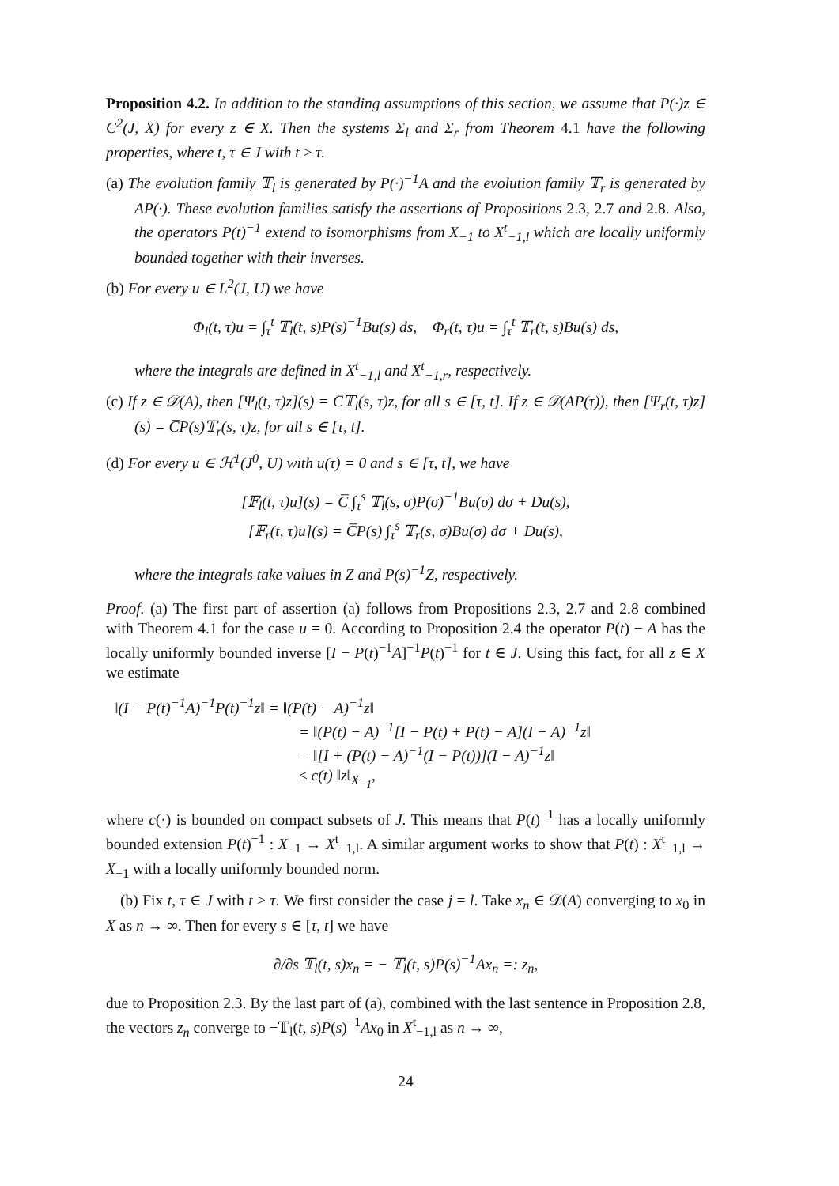Proposition 4.2. In addition to the standing assumptions of this section, we assume that P(·)z ∈ C<sup>2</sup>(J, X) for every z ∈ X. Then the systems Σ<sub>l</sub> and Σ<sub>r</sub> from Theorem 4.1 have the following properties, where t, τ ∈ J with t ≥ τ.
(a) The evolution family 𝕋<sub>l</sub> is generated by P(·)<sup>−1</sup>A and the evolution family 𝕋<sub>r</sub> is generated by AP(·). These evolution families satisfy the assertions of Propositions 2.3, 2.7 and 2.8. Also, the operators P(t)<sup>−1</sup> extend to isomorphisms from X<sub>−1</sub> to X<sup>t</sup><sub>−1,l</sub> which are locally uniformly bounded together with their inverses.
(b) For every u ∈ L<sup>2</sup>(J, U) we have
Φ<sub>l</sub>(t, τ)u = ∫<sub>τ</sub><sup>t</sup> 𝕋<sub>l</sub>(t, s)P(s)<sup>−1</sup>Bu(s) ds, Φ<sub>r</sub>(t, τ)u = ∫<sub>τ</sub><sup>t</sup> 𝕋<sub>r</sub>(t, s)Bu(s) ds,
where the integrals are defined in X<sup>t</sup><sub>−1,l</sub> and X<sup>t</sup><sub>−1,r</sub>, respectively.
(c) If z ∈ 𝒟(A), then [Ψ<sub>l</sub>(t, τ)z](s) = C̅𝕋<sub>l</sub>(s, τ)z, for all s ∈ [τ, t]. If z ∈ 𝒟(AP(τ)), then [Ψ<sub>r</sub>(t, τ)z](s) = C̅P(s)𝕋<sub>r</sub>(s, τ)z, for all s ∈ [τ, t].
(d) For every u ∈ ℋ<sup>1</sup>(J<sup>0</sup>, U) with u(τ) = 0 and s ∈ [τ, t], we have
[𝔽<sub>l</sub>(t, τ)u](s) = C̅ ∫<sub>τ</sub><sup>s</sup> 𝕋<sub>l</sub>(s, σ)P(σ)<sup>−1</sup>Bu(σ) dσ + Du(s),
[𝔽<sub>r</sub>(t, τ)u](s) = C̅P(s) ∫<sub>τ</sub><sup>s</sup> 𝕋<sub>r</sub>(s, σ)Bu(σ) dσ + Du(s),
where the integrals take values in Z and P(s)<sup>−1</sup>Z, respectively.
Proof. (a) The first part of assertion (a) follows from Propositions 2.3, 2.7 and 2.8 combined with Theorem 4.1 for the case u = 0. According to Proposition 2.4 the operator P(t) − A has the locally uniformly bounded inverse [I − P(t)<sup>−1</sup>A]<sup>−1</sup>P(t)<sup>−1</sup> for t ∈ J. Using this fact, for all z ∈ X we estimate
‖(I − P(t)<sup>−1</sup>A)<sup>−1</sup>P(t)<sup>−1</sup>z‖ = ‖(P(t) − A)<sup>−1</sup>z‖
= ‖(P(t) − A)<sup>−1</sup>[I − P(t) + P(t) − A](I − A)<sup>−1</sup>z‖
= ‖[I + (P(t) − A)<sup>−1</sup>(I − P(t))](I − A)<sup>−1</sup>z‖
≤ c(t) ‖z‖<sub>X<sub>−1</sub></sub>,
where c(·) is bounded on compact subsets of J. This means that P(t)<sup>−1</sup> has a locally uniformly bounded extension P(t)<sup>−1</sup> : X<sub>−1</sub> → X<sup>t</sup><sub>−1,l</sub>. A similar argument works to show that P(t) : X<sup>t</sup><sub>−1,l</sub> → X<sub>−1</sub> with a locally uniformly bounded norm.
(b) Fix t, τ ∈ J with t > τ. We first consider the case j = l. Take x<sub>n</sub> ∈ 𝒟(A) converging to x<sub>0</sub> in X as n → ∞. Then for every s ∈ [τ, t] we have
∂/∂s 𝕋<sub>l</sub>(t, s)x<sub>n</sub> = − 𝕋<sub>l</sub>(t, s)P(s)<sup>−1</sup>Ax<sub>n</sub> =: z<sub>n</sub>,
due to Proposition 2.3. By the last part of (a), combined with the last sentence in Proposition 2.8, the vectors z<sub>n</sub> converge to −𝕋<sub>l</sub>(t, s)P(s)<sup>−1</sup>Ax<sub>0</sub> in X<sup>t</sup><sub>−1,l</sub> as n → ∞,
24